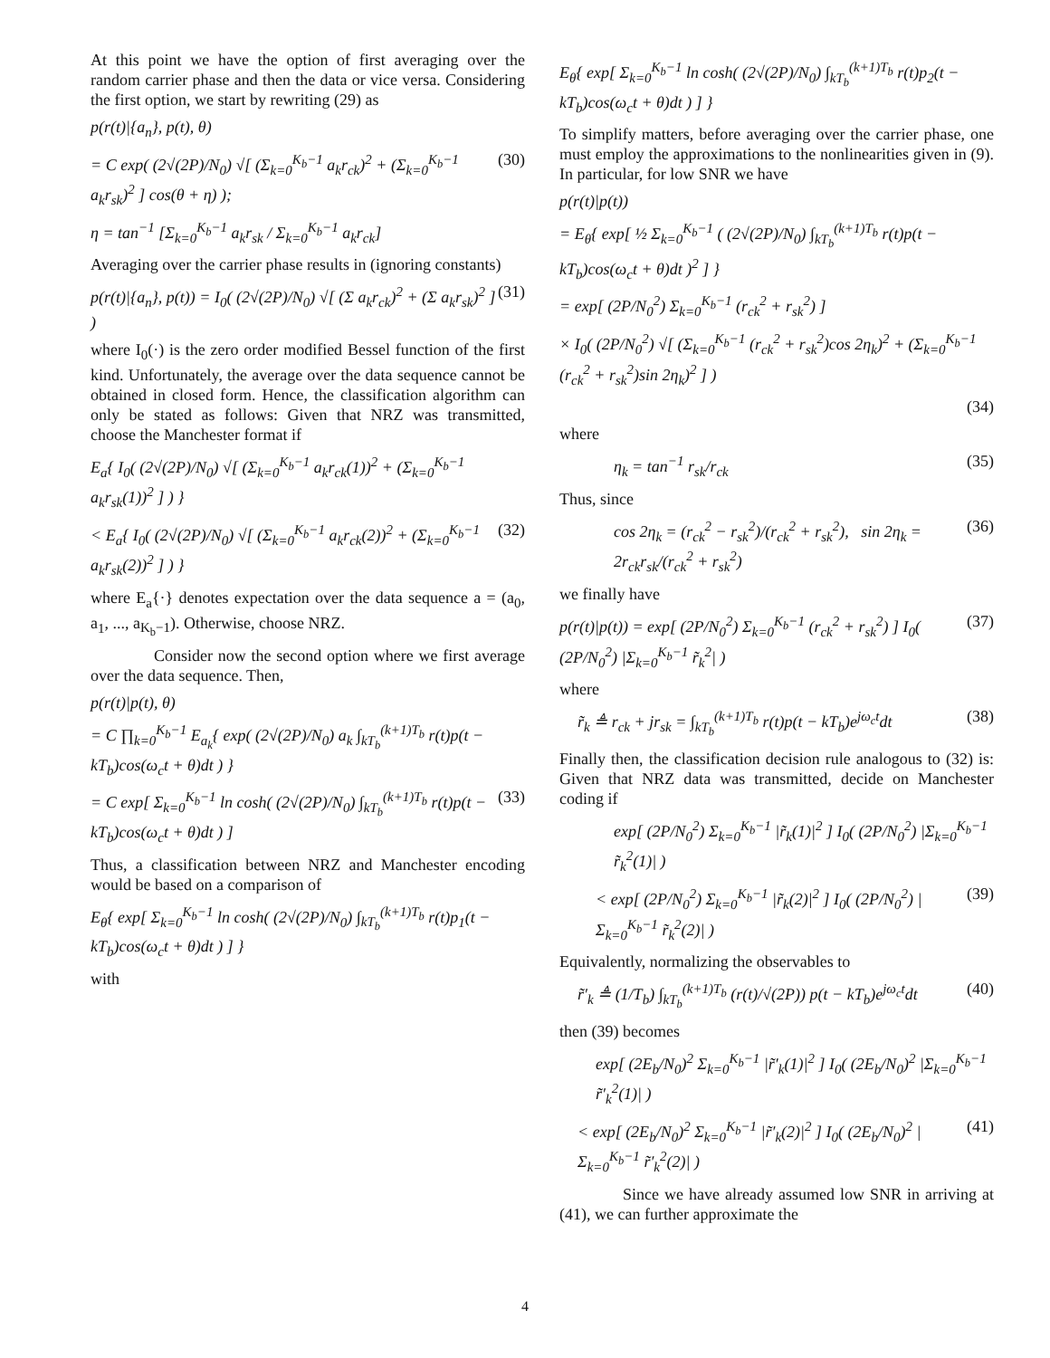At this point we have the option of first averaging over the random carrier phase and then the data or vice versa. Considering the first option, we start by rewriting (29) as
p(r(t)|{a<sub>n</sub>}, p(t), θ)
= C exp( (2√(2P)/N<sub>0</sub>) √[ (Σ<sub>k=0</sub><sup>K<sub>b</sub>−1</sup> a<sub>k</sub>r<sub>ck</sub>)<sup>2</sup> + (Σ<sub>k=0</sub><sup>K<sub>b</sub>−1</sup> a<sub>k</sub>r<sub>sk</sub>)<sup>2</sup> ] cos(θ + η) ); (30)
η = tan<sup>−1</sup> [Σ<sub>k=0</sub><sup>K<sub>b</sub>−1</sup> a<sub>k</sub>r<sub>sk</sub> / Σ<sub>k=0</sub><sup>K<sub>b</sub>−1</sup> a<sub>k</sub>r<sub>ck</sub>]
Averaging over the carrier phase results in (ignoring constants)
p(r(t)|{a<sub>n</sub>}, p(t)) = I<sub>0</sub>( (2√(2P)/N<sub>0</sub>) √[ (Σ a<sub>k</sub>r<sub>ck</sub>)<sup>2</sup> + (Σ a<sub>k</sub>r<sub>sk</sub>)<sup>2</sup> ] ) (31)
where I<sub>0</sub>(·) is the zero order modified Bessel function of the first kind. Unfortunately, the average over the data sequence cannot be obtained in closed form. Hence, the classification algorithm can only be stated as follows: Given that NRZ was transmitted, choose the Manchester format if
E<sub>a</sub>{ I<sub>0</sub>( (2√(2P)/N<sub>0</sub>) √[ (Σ<sub>k=0</sub><sup>K<sub>b</sub>−1</sup> a<sub>k</sub>r<sub>ck</sub>(1))<sup>2</sup> + (Σ<sub>k=0</sub><sup>K<sub>b</sub>−1</sup> a<sub>k</sub>r<sub>sk</sub>(1))<sup>2</sup> ] ) }
< E<sub>a</sub>{ I<sub>0</sub>( (2√(2P)/N<sub>0</sub>) √[ (Σ<sub>k=0</sub><sup>K<sub>b</sub>−1</sup> a<sub>k</sub>r<sub>ck</sub>(2))<sup>2</sup> + (Σ<sub>k=0</sub><sup>K<sub>b</sub>−1</sup> a<sub>k</sub>r<sub>sk</sub>(2))<sup>2</sup> ] ) } (32)
where E<sub>a</sub>{·} denotes expectation over the data sequence a = (a<sub>0</sub>, a<sub>1</sub>, ..., a<sub>K<sub>b</sub>−1</sub>). Otherwise, choose NRZ.
Consider now the second option where we first average over the data sequence. Then,
p(r(t)|p(t), θ)
= C ∏<sub>k=0</sub><sup>K<sub>b</sub>−1</sup> E<sub>a<sub>k</sub></sub>{ exp( (2√(2P)/N<sub>0</sub>) a<sub>k</sub> ∫<sub>kT<sub>b</sub></sub><sup>(k+1)T<sub>b</sub></sup> r(t)p(t − kT<sub>b</sub>)cos(ω<sub>c</sub>t + θ)dt ) }
= C exp[ Σ<sub>k=0</sub><sup>K<sub>b</sub>−1</sup> ln cosh( (2√(2P)/N<sub>0</sub>) ∫<sub>kT<sub>b</sub></sub><sup>(k+1)T<sub>b</sub></sup> r(t)p(t − kT<sub>b</sub>)cos(ω<sub>c</sub>t + θ)dt ) ] (33)
Thus, a classification between NRZ and Manchester encoding would be based on a comparison of
E<sub>θ</sub>{ exp[ Σ<sub>k=0</sub><sup>K<sub>b</sub>−1</sup> ln cosh( (2√(2P)/N<sub>0</sub>) ∫<sub>kT<sub>b</sub></sub><sup>(k+1)T<sub>b</sub></sup> r(t)p<sub>1</sub>(t − kT<sub>b</sub>)cos(ω<sub>c</sub>t + θ)dt ) ] }
with
E<sub>θ</sub>{ exp[ Σ<sub>k=0</sub><sup>K<sub>b</sub>−1</sup> ln cosh( (2√(2P)/N<sub>0</sub>) ∫<sub>kT<sub>b</sub></sub><sup>(k+1)T<sub>b</sub></sup> r(t)p<sub>2</sub>(t − kT<sub>b</sub>)cos(ω<sub>c</sub>t + θ)dt ) ] }
To simplify matters, before averaging over the carrier phase, one must employ the approximations to the nonlinearities given in (9). In particular, for low SNR we have
p(r(t)|p(t))
= E<sub>θ</sub>{ exp[ ½ Σ<sub>k=0</sub><sup>K<sub>b</sub>−1</sup> ( (2√(2P)/N<sub>0</sub>) ∫<sub>kT<sub>b</sub></sub><sup>(k+1)T<sub>b</sub></sup> r(t)p(t − kT<sub>b</sub>)cos(ω<sub>c</sub>t + θ)dt )<sup>2</sup> ] }
= exp[ (2P/N<sub>0</sub><sup>2</sup>) Σ<sub>k=0</sub><sup>K<sub>b</sub>−1</sup> (r<sub>ck</sub><sup>2</sup> + r<sub>sk</sub><sup>2</sup>) ]
× I<sub>0</sub>( (2P/N<sub>0</sub><sup>2</sup>) √[ (Σ<sub>k=0</sub><sup>K<sub>b</sub>−1</sup> (r<sub>ck</sub><sup>2</sup> + r<sub>sk</sub><sup>2</sup>)cos 2η<sub>k</sub>)<sup>2</sup> + (Σ<sub>k=0</sub><sup>K<sub>b</sub>−1</sup> (r<sub>ck</sub><sup>2</sup> + r<sub>sk</sub><sup>2</sup>)sin 2η<sub>k</sub>)<sup>2</sup> ] )
(34)
where
η<sub>k</sub> = tan<sup>−1</sup> r<sub>sk</sub>/r<sub>ck</sub> (35)
Thus, since
cos 2η<sub>k</sub> = (r<sub>ck</sub><sup>2</sup> − r<sub>sk</sub><sup>2</sup>)/(r<sub>ck</sub><sup>2</sup> + r<sub>sk</sub><sup>2</sup>), sin 2η<sub>k</sub> = 2r<sub>ck</sub>r<sub>sk</sub>/(r<sub>ck</sub><sup>2</sup> + r<sub>sk</sub><sup>2</sup>) (36)
we finally have
p(r(t)|p(t)) = exp[ (2P/N<sub>0</sub><sup>2</sup>) Σ<sub>k=0</sub><sup>K<sub>b</sub>−1</sup> (r<sub>ck</sub><sup>2</sup> + r<sub>sk</sub><sup>2</sup>) ] I<sub>0</sub>( (2P/N<sub>0</sub><sup>2</sup>) |Σ<sub>k=0</sub><sup>K<sub>b</sub>−1</sup> r̃<sub>k</sub><sup>2</sup>| ) (37)
where
r̃<sub>k</sub> ≜ r<sub>ck</sub> + jr<sub>sk</sub> = ∫<sub>kT<sub>b</sub></sub><sup>(k+1)T<sub>b</sub></sup> r(t)p(t − kT<sub>b</sub>)e<sup>jω<sub>c</sub>t</sup>dt (38)
Finally then, the classification decision rule analogous to (32) is: Given that NRZ data was transmitted, decide on Manchester coding if
exp[ (2P/N<sub>0</sub><sup>2</sup>) Σ<sub>k=0</sub><sup>K<sub>b</sub>−1</sup> |r̃<sub>k</sub>(1)|<sup>2</sup> ] I<sub>0</sub>( (2P/N<sub>0</sub><sup>2</sup>) |Σ<sub>k=0</sub><sup>K<sub>b</sub>−1</sup> r̃<sub>k</sub><sup>2</sup>(1)| )
< exp[ (2P/N<sub>0</sub><sup>2</sup>) Σ<sub>k=0</sub><sup>K<sub>b</sub>−1</sup> |r̃<sub>k</sub>(2)|<sup>2</sup> ] I<sub>0</sub>( (2P/N<sub>0</sub><sup>2</sup>) |Σ<sub>k=0</sub><sup>K<sub>b</sub>−1</sup> r̃<sub>k</sub><sup>2</sup>(2)| ) (39)
Equivalently, normalizing the observables to
r̃′<sub>k</sub> ≜ (1/T<sub>b</sub>) ∫<sub>kT<sub>b</sub></sub><sup>(k+1)T<sub>b</sub></sup> (r(t)/√(2P)) p(t − kT<sub>b</sub>)e<sup>jω<sub>c</sub>t</sup>dt (40)
then (39) becomes
exp[ (2E<sub>b</sub>/N<sub>0</sub>)<sup>2</sup> Σ<sub>k=0</sub><sup>K<sub>b</sub>−1</sup> |r̃′<sub>k</sub>(1)|<sup>2</sup> ] I<sub>0</sub>( (2E<sub>b</sub>/N<sub>0</sub>)<sup>2</sup> |Σ<sub>k=0</sub><sup>K<sub>b</sub>−1</sup> r̃′<sub>k</sub><sup>2</sup>(1)| )
< exp[ (2E<sub>b</sub>/N<sub>0</sub>)<sup>2</sup> Σ<sub>k=0</sub><sup>K<sub>b</sub>−1</sup> |r̃′<sub>k</sub>(2)|<sup>2</sup> ] I<sub>0</sub>( (2E<sub>b</sub>/N<sub>0</sub>)<sup>2</sup> |Σ<sub>k=0</sub><sup>K<sub>b</sub>−1</sup> r̃′<sub>k</sub><sup>2</sup>(2)| ) (41)
Since we have already assumed low SNR in arriving at (41), we can further approximate the
4